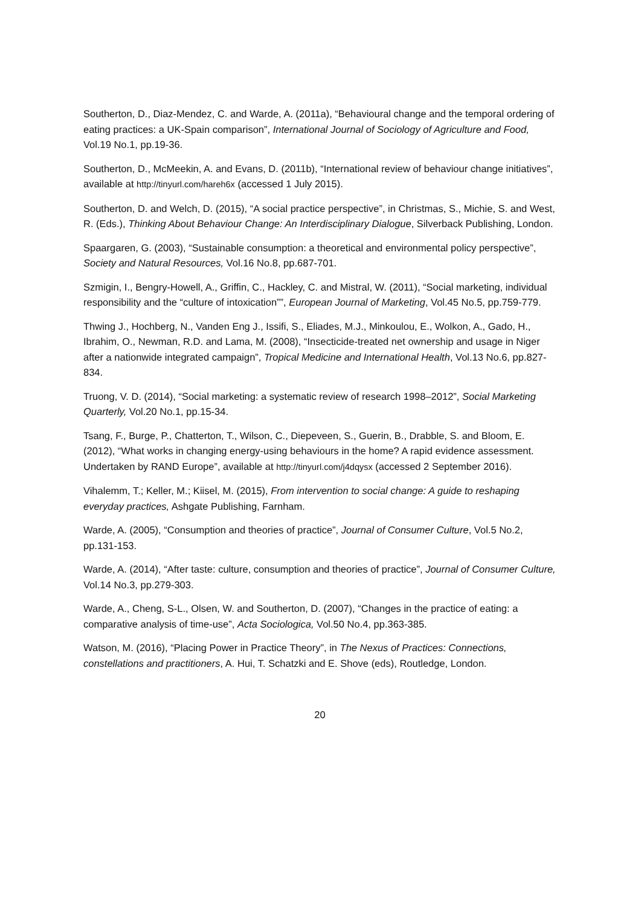Southerton, D., Diaz-Mendez, C. and Warde, A. (2011a), “Behavioural change and the temporal ordering of eating practices: a UK-Spain comparison”, International Journal of Sociology of Agriculture and Food, Vol.19 No.1, pp.19-36.
Southerton, D., McMeekin, A. and Evans, D. (2011b), “International review of behaviour change initiatives”, available at http://tinyurl.com/hareh6x (accessed 1 July 2015).
Southerton, D. and Welch, D. (2015), “A social practice perspective”, in Christmas, S., Michie, S. and West, R. (Eds.), Thinking About Behaviour Change: An Interdisciplinary Dialogue, Silverback Publishing, London.
Spaargaren, G. (2003), “Sustainable consumption: a theoretical and environmental policy perspective”, Society and Natural Resources, Vol.16 No.8, pp.687-701.
Szmigin, I., Bengry-Howell, A., Griffin, C., Hackley, C. and Mistral, W. (2011), “Social marketing, individual responsibility and the “culture of intoxication””, European Journal of Marketing, Vol.45 No.5, pp.759-779.
Thwing J., Hochberg, N., Vanden Eng J., Issifi, S., Eliades, M.J., Minkoulou, E., Wolkon, A., Gado, H., Ibrahim, O., Newman, R.D. and Lama, M. (2008), “Insecticide-treated net ownership and usage in Niger after a nationwide integrated campaign”, Tropical Medicine and International Health, Vol.13 No.6, pp.827-834.
Truong, V. D. (2014), “Social marketing: a systematic review of research 1998–2012”, Social Marketing Quarterly, Vol.20 No.1, pp.15-34.
Tsang, F., Burge, P., Chatterton, T., Wilson, C., Diepeveen, S., Guerin, B., Drabble, S. and Bloom, E. (2012), “What works in changing energy-using behaviours in the home? A rapid evidence assessment. Undertaken by RAND Europe”, available at http://tinyurl.com/j4dqysx (accessed 2 September 2016).
Vihalemm, T.; Keller, M.; Kiisel, M. (2015), From intervention to social change: A guide to reshaping everyday practices, Ashgate Publishing, Farnham.
Warde, A. (2005), “Consumption and theories of practice”, Journal of Consumer Culture, Vol.5 No.2, pp.131-153.
Warde, A. (2014), “After taste: culture, consumption and theories of practice”, Journal of Consumer Culture, Vol.14 No.3, pp.279-303.
Warde, A., Cheng, S-L., Olsen, W. and Southerton, D. (2007), “Changes in the practice of eating: a comparative analysis of time-use”, Acta Sociologica, Vol.50 No.4, pp.363-385.
Watson, M. (2016), “Placing Power in Practice Theory”, in The Nexus of Practices: Connections, constellations and practitioners, A. Hui, T. Schatzki and E. Shove (eds), Routledge, London.
20